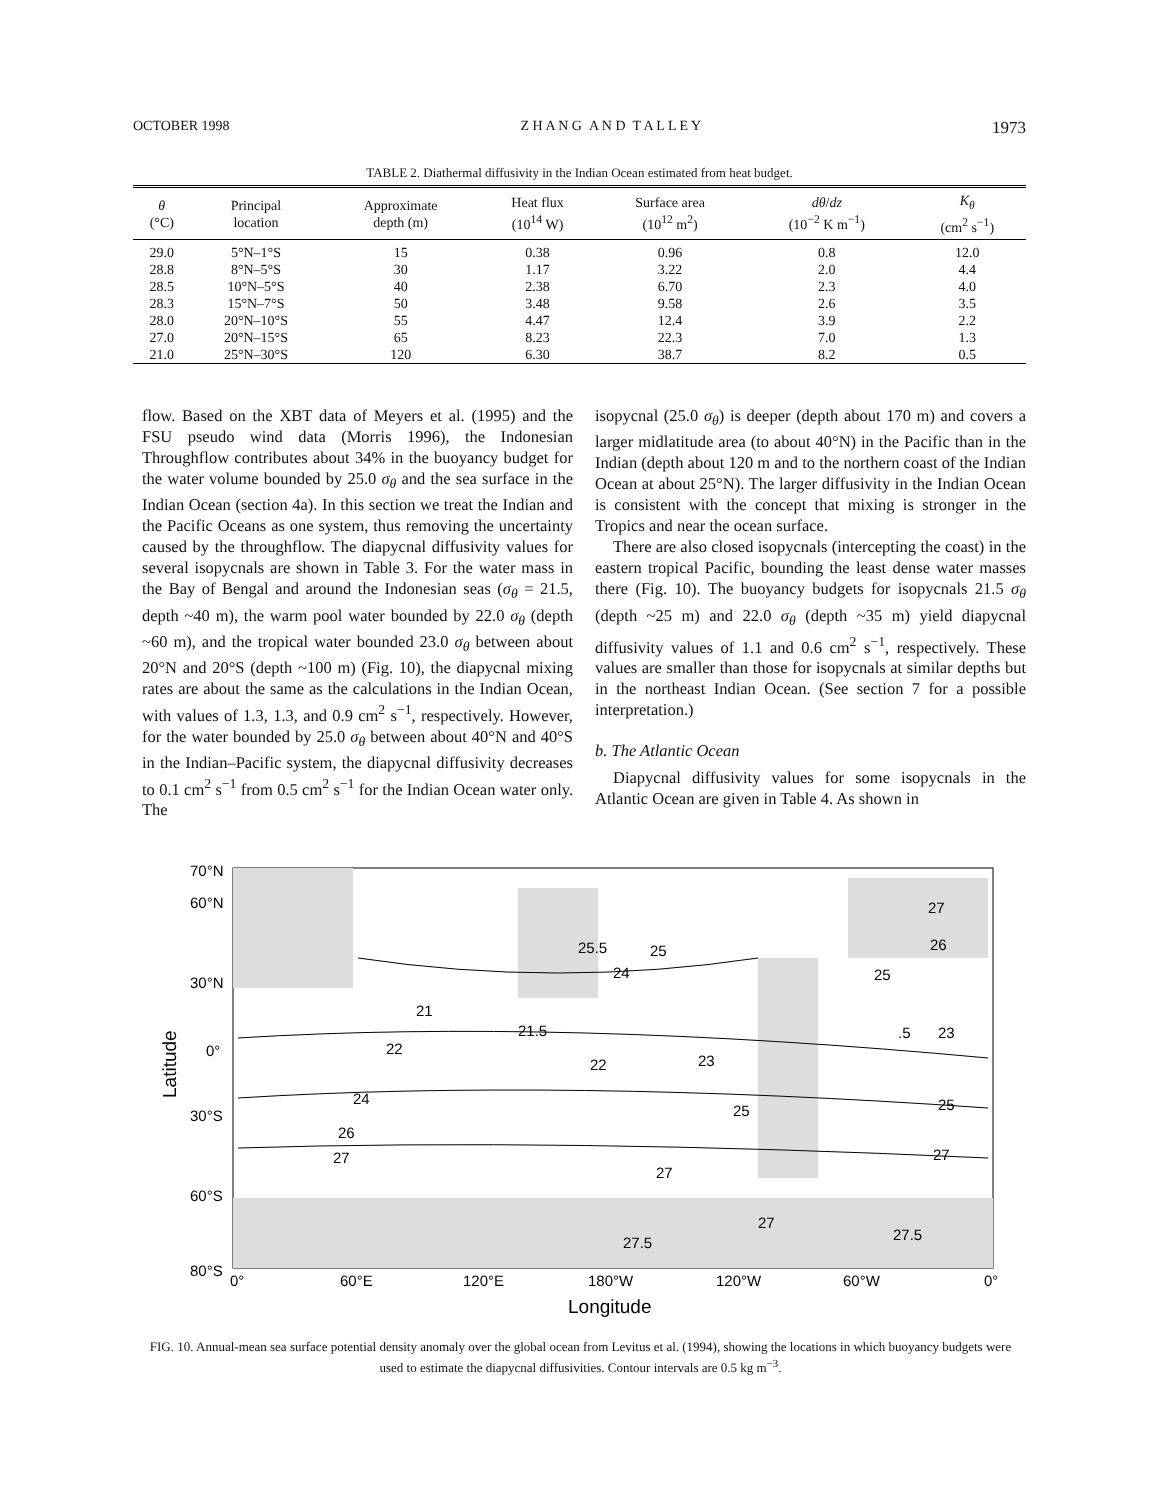OCTOBER 1998 Z H A N G A N D T A L L E Y 1973
TABLE 2. Diathermal diffusivity in the Indian Ocean estimated from heat budget.
| θ (°C) | Principal location | Approximate depth (m) | Heat flux (10<sup>14</sup> W) | Surface area (10<sup>12</sup> m<sup>2</sup>) | dθ / dz (10<sup>−2</sup> K m<sup>−1</sup>) | K<sub>θ</sub> (cm<sup>2</sup> s<sup>−1</sup>) |
| --- | --- | --- | --- | --- | --- | --- |
| 29.0 | 5°N–1°S | 15 | 0.38 | 0.96 | 0.8 | 12.0 |
| 28.8 | 8°N–5°S | 30 | 1.17 | 3.22 | 2.0 | 4.4 |
| 28.5 | 10°N–5°S | 40 | 2.38 | 6.70 | 2.3 | 4.0 |
| 28.3 | 15°N–7°S | 50 | 3.48 | 9.58 | 2.6 | 3.5 |
| 28.0 | 20°N–10°S | 55 | 4.47 | 12.4 | 3.9 | 2.2 |
| 27.0 | 20°N–15°S | 65 | 8.23 | 22.3 | 7.0 | 1.3 |
| 21.0 | 25°N–30°S | 120 | 6.30 | 38.7 | 8.2 | 0.5 |
flow. Based on the XBT data of Meyers et al. (1995) and the FSU pseudo wind data (Morris 1996), the Indonesian Throughflow contributes about 34% in the buoyancy budget for the water volume bounded by 25.0 σ<sub>θ</sub> and the sea surface in the Indian Ocean (section 4a). In this section we treat the Indian and the Pacific Oceans as one system, thus removing the uncertainty caused by the throughflow. The diapycnal diffusivity values for several isopycnals are shown in Table 3. For the water mass in the Bay of Bengal and around the Indonesian seas (σ<sub>θ</sub> = 21.5, depth ~40 m), the warm pool water bounded by 22.0 σ<sub>θ</sub> (depth ~60 m), and the tropical water bounded 23.0 σ<sub>θ</sub> between about 20°N and 20°S (depth ~100 m) (Fig. 10), the diapycnal mixing rates are about the same as the calculations in the Indian Ocean, with values of 1.3, 1.3, and 0.9 cm<sup>2</sup> s<sup>−1</sup>, respectively. However, for the water bounded by 25.0 σ<sub>θ</sub> between about 40°N and 40°S in the Indian–Pacific system, the diapycnal diffusivity decreases to 0.1 cm<sup>2</sup> s<sup>−1</sup> from 0.5 cm<sup>2</sup> s<sup>−1</sup> for the Indian Ocean water only. The
isopycnal (25.0 σ<sub>θ</sub>) is deeper (depth about 170 m) and covers a larger midlatitude area (to about 40°N) in the Pacific than in the Indian (depth about 120 m and to the northern coast of the Indian Ocean at about 25°N). The larger diffusivity in the Indian Ocean is consistent with the concept that mixing is stronger in the Tropics and near the ocean surface.
There are also closed isopycnals (intercepting the coast) in the eastern tropical Pacific, bounding the least dense water masses there (Fig. 10). The buoyancy budgets for isopycnals 21.5 σ<sub>θ</sub> (depth ~25 m) and 22.0 σ<sub>θ</sub> (depth ~35 m) yield diapycnal diffusivity values of 1.1 and 0.6 cm<sup>2</sup> s<sup>−1</sup>, respectively. These values are smaller than those for isopycnals at similar depths but in the northeast Indian Ocean. (See section 7 for a possible interpretation.)
b. The Atlantic Ocean
Diapycnal diffusivity values for some isopycnals in the Atlantic Ocean are given in Table 4. As shown in
70°N
60°N
30°N
0°
30°S
60°S
80°S
0°
60°E
120°E
180°W
120°W
60°W
0°
25.5
25
24
27
26
25
21
21.5
22
22
23
.5
23
24
25
25
26
27
27
27
27
27.5
27.5
Longitude
Latitude
FIG. 10. Annual-mean sea surface potential density anomaly over the global ocean from Levitus et al. (1994), showing the locations in which buoyancy budgets were used to estimate the diapycnal diffusivities. Contour intervals are 0.5 kg m<sup>−3</sup>.